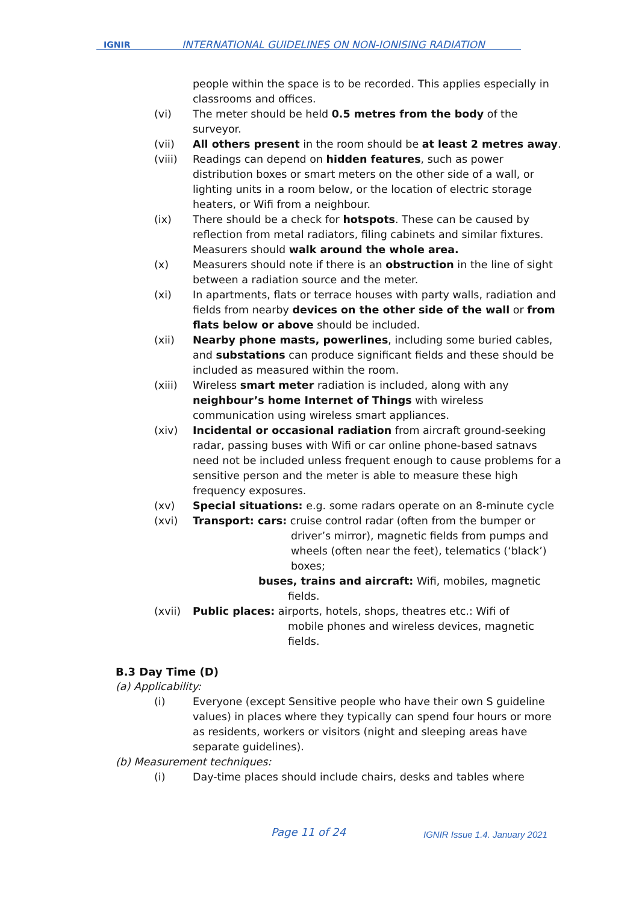IGNIR
INTERNATIONAL GUIDELINES ON NON-IONISING RADIATION
people within the space is to be recorded. This applies especially in classrooms and offices.
(vi) The meter should be held 0.5 metres from the body of the surveyor.
(vii) All others present in the room should be at least 2 metres away.
(viii) Readings can depend on hidden features, such as power distribution boxes or smart meters on the other side of a wall, or lighting units in a room below, or the location of electric storage heaters, or Wifi from a neighbour.
(ix) There should be a check for hotspots. These can be caused by reflection from metal radiators, filing cabinets and similar fixtures. Measurers should walk around the whole area.
(x) Measurers should note if there is an obstruction in the line of sight between a radiation source and the meter.
(xi) In apartments, flats or terrace houses with party walls, radiation and fields from nearby devices on the other side of the wall or from flats below or above should be included.
(xii) Nearby phone masts, powerlines, including some buried cables, and substations can produce significant fields and these should be included as measured within the room.
(xiii) Wireless smart meter radiation is included, along with any neighbour’s home Internet of Things with wireless communication using wireless smart appliances.
(xiv) Incidental or occasional radiation from aircraft ground-seeking radar, passing buses with Wifi or car online phone-based satnavs need not be included unless frequent enough to cause problems for a sensitive person and the meter is able to measure these high frequency exposures.
(xv) Special situations: e.g. some radars operate on an 8-minute cycle
(xvi) Transport: cars: cruise control radar (often from the bumper or
driver’s mirror), magnetic fields from pumps and wheels (often near the feet), telematics (‘black’) boxes;
buses, trains and aircraft: Wifi, mobiles, magnetic
fields.
(xvii) Public places: airports, hotels, shops, theatres etc.: Wifi of
mobile phones and wireless devices, magnetic fields.
B.3 Day Time (D)
(a) Applicability:
(i) Everyone (except Sensitive people who have their own S guideline values) in places where they typically can spend four hours or more as residents, workers or visitors (night and sleeping areas have separate guidelines).
(b) Measurement techniques:
(i) Day-time places should include chairs, desks and tables where
Page 11 of 24 IGNIR Issue 1.4. January 2021